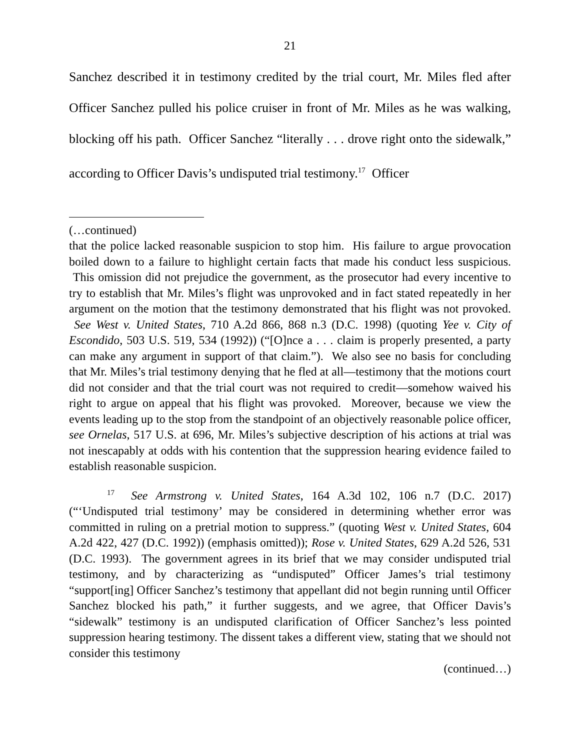21
Sanchez described it in testimony credited by the trial court, Mr. Miles fled after Officer Sanchez pulled his police cruiser in front of Mr. Miles as he was walking, blocking off his path. Officer Sanchez “literally . . . drove right onto the sidewalk,” according to Officer Davis’s undisputed trial testimony.<sup>17</sup> Officer
(…continued)
that the police lacked reasonable suspicion to stop him. His failure to argue provocation boiled down to a failure to highlight certain facts that made his conduct less suspicious. This omission did not prejudice the government, as the prosecutor had every incentive to try to establish that Mr. Miles’s flight was unprovoked and in fact stated repeatedly in her argument on the motion that the testimony demonstrated that his flight was not provoked. See West v. United States, 710 A.2d 866, 868 n.3 (D.C. 1998) (quoting Yee v. City of Escondido, 503 U.S. 519, 534 (1992)) (“[O]nce a . . . claim is properly presented, a party can make any argument in support of that claim.”). We also see no basis for concluding that Mr. Miles’s trial testimony denying that he fled at all—testimony that the motions court did not consider and that the trial court was not required to credit—somehow waived his right to argue on appeal that his flight was provoked. Moreover, because we view the events leading up to the stop from the standpoint of an objectively reasonable police officer, see Ornelas, 517 U.S. at 696, Mr. Miles’s subjective description of his actions at trial was not inescapably at odds with his contention that the suppression hearing evidence failed to establish reasonable suspicion.
<sup>17</sup> See Armstrong v. United States, 164 A.3d 102, 106 n.7 (D.C. 2017) (“‘Undisputed trial testimony’ may be considered in determining whether error was committed in ruling on a pretrial motion to suppress.” (quoting West v. United States, 604 A.2d 422, 427 (D.C. 1992)) (emphasis omitted)); Rose v. United States, 629 A.2d 526, 531 (D.C. 1993). The government agrees in its brief that we may consider undisputed trial testimony, and by characterizing as “undisputed” Officer James’s trial testimony “support[ing] Officer Sanchez’s testimony that appellant did not begin running until Officer Sanchez blocked his path,” it further suggests, and we agree, that Officer Davis’s “sidewalk” testimony is an undisputed clarification of Officer Sanchez’s less pointed suppression hearing testimony. The dissent takes a different view, stating that we should not consider this testimony
(continued…)